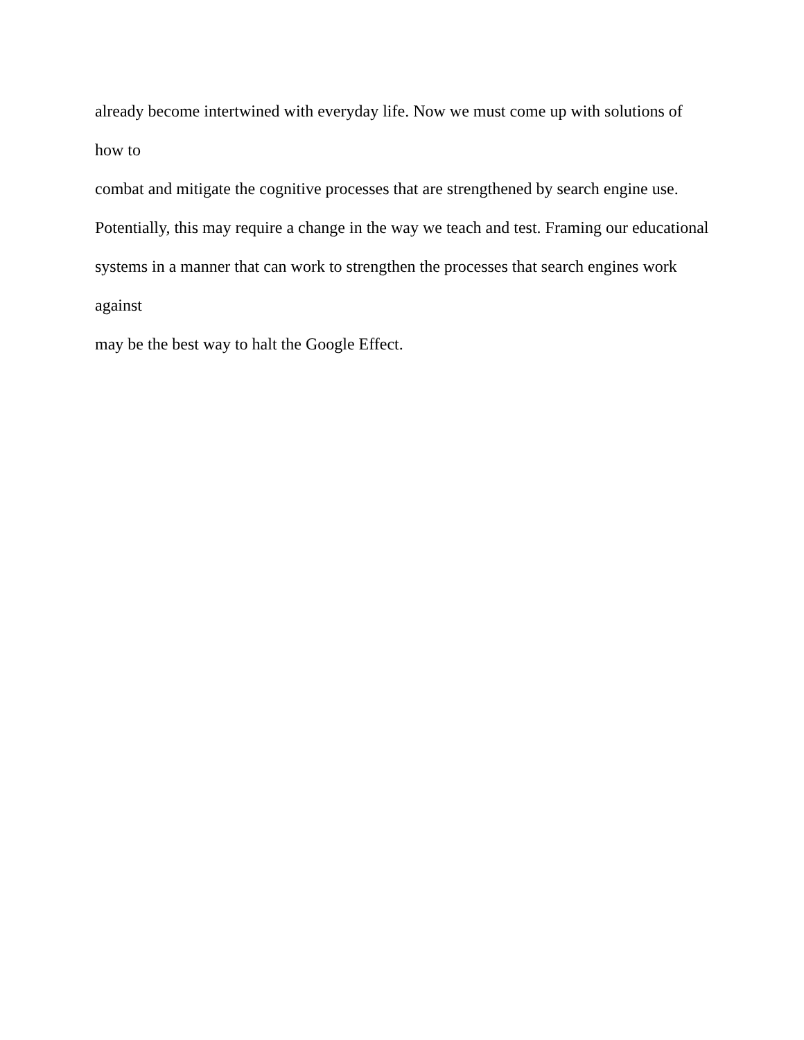already become intertwined with everyday life. Now we must come up with solutions of how to
combat and mitigate the cognitive processes that are strengthened by search engine use.
Potentially, this may require a change in the way we teach and test. Framing our educational
systems in a manner that can work to strengthen the processes that search engines work against
may be the best way to halt the Google Effect.